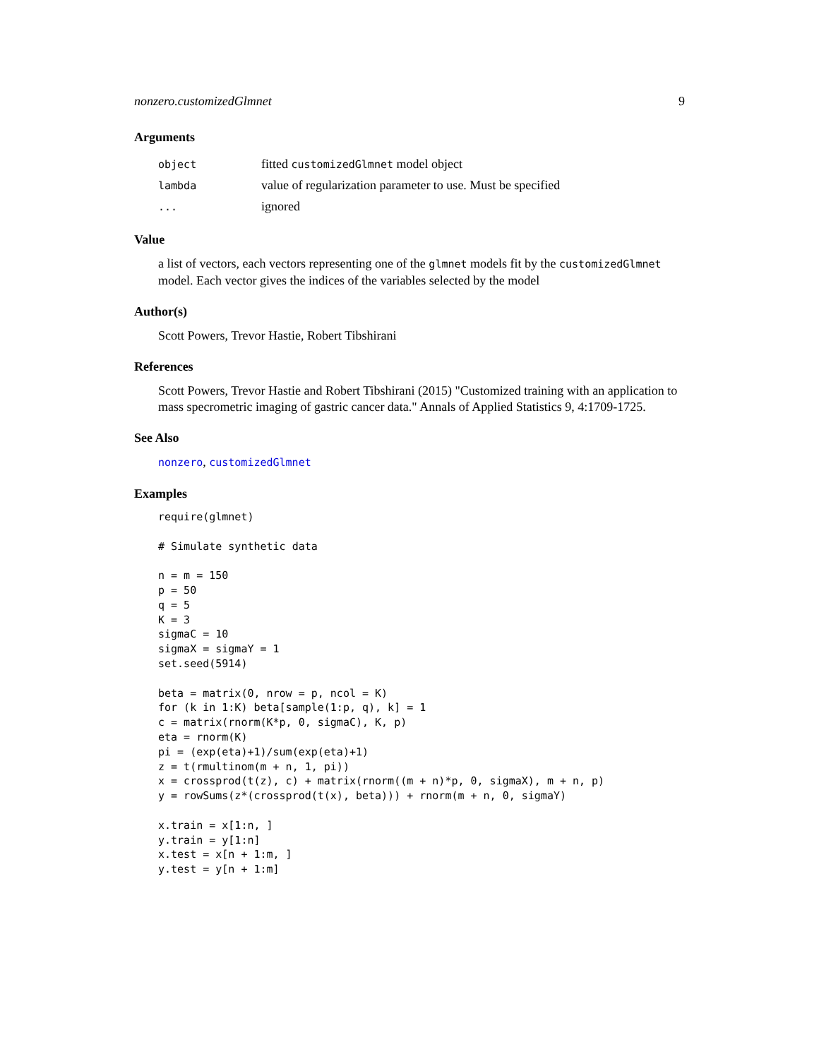nonzero.customizedGlmnet 9
Arguments
| object | fitted customizedGlmnet model object |
| lambda | value of regularization parameter to use. Must be specified |
| ... | ignored |
Value
a list of vectors, each vectors representing one of the glmnet models fit by the customizedGlmnet model. Each vector gives the indices of the variables selected by the model
Author(s)
Scott Powers, Trevor Hastie, Robert Tibshirani
References
Scott Powers, Trevor Hastie and Robert Tibshirani (2015) "Customized training with an application to mass specrometric imaging of gastric cancer data." Annals of Applied Statistics 9, 4:1709-1725.
See Also
nonzero, customizedGlmnet
Examples
require(glmnet)

# Simulate synthetic data

n = m = 150
p = 50
q = 5
K = 3
sigmaC = 10
sigmaX = sigmaY = 1
set.seed(5914)

beta = matrix(0, nrow = p, ncol = K)
for (k in 1:K) beta[sample(1:p, q), k] = 1
c = matrix(rnorm(K*p, 0, sigmaC), K, p)
eta = rnorm(K)
pi = (exp(eta)+1)/sum(exp(eta)+1)
z = t(rmultinom(m + n, 1, pi))
x = crossprod(t(z), c) + matrix(rnorm((m + n)*p, 0, sigmaX), m + n, p)
y = rowSums(z*(crossprod(t(x), beta))) + rnorm(m + n, 0, sigmaY)

x.train = x[1:n, ]
y.train = y[1:n]
x.test = x[n + 1:m, ]
y.test = y[n + 1:m]